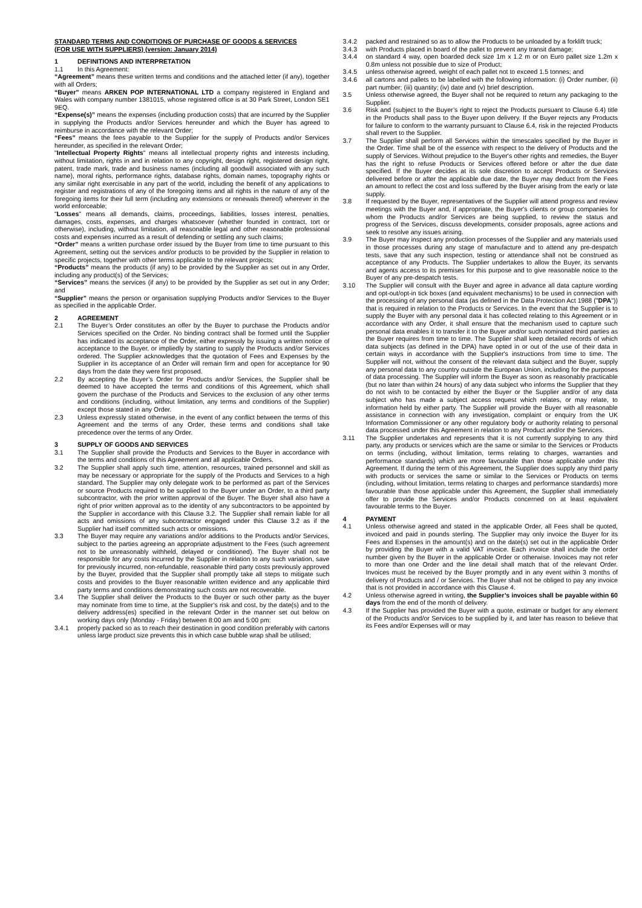STANDARD TERMS AND CONDITIONS OF PURCHASE OF GOODS & SERVICES
(FOR USE WITH SUPPLIERS) (version: January 2014)
1 DEFINITIONS AND INTERPRETATION
1.1 In this Agreement:
“Agreement” means these written terms and conditions and the attached letter (if any), together with all Orders;
“Buyer” means ARKEN POP INTERNATIONAL LTD a company registered in England and Wales with company number 1381015, whose registered office is at 30 Park Street, London SE1 9EQ.
“Expense(s)” means the expenses (including production costs) that are incurred by the Supplier in supplying the Products and/or Services hereunder and which the Buyer has agreed to reimburse in accordance with the relevant Order;
“Fees” means the fees payable to the Supplier for the supply of Products and/or Services hereunder, as specified in the relevant Order;
"Intellectual Property Rights" means all intellectual property rights and interests including, without limitation, rights in and in relation to any copyright, design right, registered design right, patent, trade mark, trade and business names (including all goodwill associated with any such name), moral rights, performance rights, database rights, domain names, topography rights or any similar right exercisable in any part of the world, including the benefit of any applications to register and registrations of any of the foregoing items and all rights in the nature of any of the foregoing items for their full term (including any extensions or renewals thereof) wherever in the world enforceable;
"Losses" means all demands, claims, proceedings, liabilities, losses interest, penalties, damages, costs, expenses, and charges whatsoever (whether founded in contract, tort or otherwise), including, without limitation, all reasonable legal and other reasonable professional costs and expenses incurred as a result of defending or settling any such claims;
“Order” means a written purchase order issued by the Buyer from time to time pursuant to this Agreement, setting out the services and/or products to be provided by the Supplier in relation to specific projects, together with other terms applicable to the relevant projects;
“Products” means the products (if any) to be provided by the Supplier as set out in any Order, including any product(s) of the Services;
“Services” means the services (if any) to be provided by the Supplier as set out in any Order; and
“Supplier” means the person or organisation supplying Products and/or Services to the Buyer as specified in the applicable Order.
2 AGREEMENT
2.1 The Buyer’s Order constitutes an offer by the Buyer to purchase the Products and/or Services specified on the Order. No binding contract shall be formed until the Supplier has indicated its acceptance of the Order, either expressly by issuing a written notice of acceptance to the Buyer, or impliedly by starting to supply the Products and/or Services ordered. The Supplier acknowledges that the quotation of Fees and Expenses by the Supplier in its acceptance of an Order will remain firm and open for acceptance for 90 days from the date they were first proposed.
2.2 By accepting the Buyer’s Order for Products and/or Services, the Supplier shall be deemed to have accepted the terms and conditions of this Agreement, which shall govern the purchase of the Products and Services to the exclusion of any other terms and conditions (including, without limitation, any terms and conditions of the Supplier) except those stated in any Order.
2.3 Unless expressly stated otherwise, in the event of any conflict between the terms of this Agreement and the terms of any Order, these terms and conditions shall take precedence over the terms of any Order.
3 SUPPLY OF GOODS AND SERVICES
3.1 The Supplier shall provide the Products and Services to the Buyer in accordance with the terms and conditions of this Agreement and all applicable Orders.
3.2 The Supplier shall apply such time, attention, resources, trained personnel and skill as may be necessary or appropriate for the supply of the Products and Services to a high standard. The Supplier may only delegate work to be performed as part of the Services or source Products required to be supplied to the Buyer under an Order, to a third party subcontractor, with the prior written approval of the Buyer. The Buyer shall also have a right of prior written approval as to the identity of any subcontractors to be appointed by the Supplier in accordance with this Clause 3.2. The Supplier shall remain liable for all acts and omissions of any subcontractor engaged under this Clause 3.2 as if the Supplier had itself committed such acts or omissions.
3.3 The Buyer may require any variations and/or additions to the Products and/or Services, subject to the parties agreeing an appropriate adjustment to the Fees (such agreement not to be unreasonably withheld, delayed or conditioned). The Buyer shall not be responsible for any costs incurred by the Supplier in relation to any such variation, save for previously incurred, non-refundable, reasonable third party costs previously approved by the Buyer, provided that the Supplier shall promptly take all steps to mitigate such costs and provides to the Buyer reasonable written evidence and any applicable third party terms and conditions demonstrating such costs are not recoverable.
3.4 The Supplier shall deliver the Products to the Buyer or such other party as the buyer may nominate from time to time, at the Supplier’s risk and cost, by the date(s) and to the delivery address(es) specified in the relevant Order in the manner set out below on working days only (Monday - Friday) between 8:00 am and 5:00 pm:
3.4.1 properly packed so as to reach their destination in good condition preferably with cartons unless large product size prevents this in which case bubble wrap shall be utilised;
3.4.2 packed and restrained so as to allow the Products to be unloaded by a forklift truck;
3.4.3 with Products placed in board of the pallet to prevent any transit damage;
3.4.4 on standard 4 way, open boarded deck size 1m x 1.2 m or on Euro pallet size 1.2m x 0.8m unless not possible due to size of Product;
3.4.5 unless otherwise agreed, weight of each pallet not to exceed 1.5 tonnes; and
3.4.6 all cartons and pallets to be labelled with the following information: (i) Order number, (ii) part number; (iii) quantity; (iv) date and (v) brief description.
3.5 Unless otherwise agreed, the Buyer shall not be required to return any packaging to the Supplier.
3.6 Risk and (subject to the Buyer’s right to reject the Products pursuant to Clause 6.4) title in the Products shall pass to the Buyer upon delivery. If the Buyer rejects any Products for failure to conform to the warranty pursuant to Clause 6.4, risk in the rejected Products shall revert to the Supplier.
3.7 The Supplier shall perform all Services within the timescales specified by the Buyer in the Order. Time shall be of the essence with respect to the delivery of Products and the supply of Services. Without prejudice to the Buyer's other rights and remedies, the Buyer has the right to refuse Products or Services offered before or after the due date specified. If the Buyer decides at its sole discretion to accept Products or Services delivered before or after the applicable due date, the Buyer may deduct from the Fees an amount to reflect the cost and loss suffered by the Buyer arising from the early or late supply.
3.8 If requested by the Buyer, representatives of the Supplier will attend progress and review meetings with the Buyer and, if appropriate, the Buyer's clients or group companies for whom the Products and/or Services are being supplied, to review the status and progress of the Services, discuss developments, consider proposals, agree actions and seek to resolve any issues arising.
3.9 The Buyer may inspect any production processes of the Supplier and any materials used in those processes during any stage of manufacture and to attend any pre-despatch tests, save that any such inspection, testing or attendance shall not be construed as acceptance of any Products. The Supplier undertakes to allow the Buyer, its servants and agents access to its premises for this purpose and to give reasonable notice to the Buyer of any pre-despatch tests.
3.10 The Supplier will consult with the Buyer and agree in advance all data capture wording and opt-out/opt-in tick boxes (and equivalent mechanisms) to be used in connection with the processing of any personal data (as defined in the Data Protection Act 1988 ("DPA")) that is required in relation to the Products or Services. In the event that the Supplier is to supply the Buyer with any personal data it has collected relating to this Agreement or in accordance with any Order, it shall ensure that the mechanism used to capture such personal data enables it to transfer it to the Buyer and/or such nominated third parties as the Buyer requires from time to time. The Supplier shall keep detailed records of which data subjects (as defined in the DPA) have opted in or out of the use of their data in certain ways in accordance with the Supplier's instructions from time to time. The Supplier will not, without the consent of the relevant data subject and the Buyer, supply any personal data to any country outside the European Union, including for the purposes of data processing. The Supplier will inform the Buyer as soon as reasonably practicable (but no later than within 24 hours) of any data subject who informs the Supplier that they do not wish to be contacted by either the Buyer or the Supplier and/or of any data subject who has made a subject access request which relates, or may relate, to information held by either party. The Supplier will provide the Buyer with all reasonable assistance in connection with any investigation, complaint or enquiry from the UK Information Commissioner or any other regulatory body or authority relating to personal data processed under this Agreement in relation to any Product and/or the Services.
3.11 The Supplier undertakes and represents that it is not currently supplying to any third party, any products or services which are the same or similar to the Services or Products on terms (including, without limitation, terms relating to charges, warranties and performance standards) which are more favourable than those applicable under this Agreement. If during the term of this Agreement, the Supplier does supply any third party with products or services the same or similar to the Services or Products on terms (including, without limitation, terms relating to charges and performance standards) more favourable than those applicable under this Agreement, the Supplier shall immediately offer to provide the Services and/or Products concerned on at least equivalent favourable terms to the Buyer.
4 PAYMENT
4.1 Unless otherwise agreed and stated in the applicable Order, all Fees shall be quoted, invoiced and paid in pounds sterling. The Supplier may only invoice the Buyer for its Fees and Expenses in the amount(s) and on the date(s) set out in the applicable Order by providing the Buyer with a valid VAT invoice. Each invoice shall include the order number given by the Buyer in the applicable Order or otherwise. Invoices may not refer to more than one Order and the line detail shall match that of the relevant Order. Invoices must be received by the Buyer promptly and in any event within 3 months of delivery of Products and / or Services. The Buyer shall not be obliged to pay any invoice that is not provided in accordance with this Clause 4.
4.2 Unless otherwise agreed in writing, the Supplier’s invoices shall be payable within 60 days from the end of the month of delivery.
4.3 If the Supplier has provided the Buyer with a quote, estimate or budget for any element of the Products and/or Services to be supplied by it, and later has reason to believe that its Fees and/or Expenses will or may